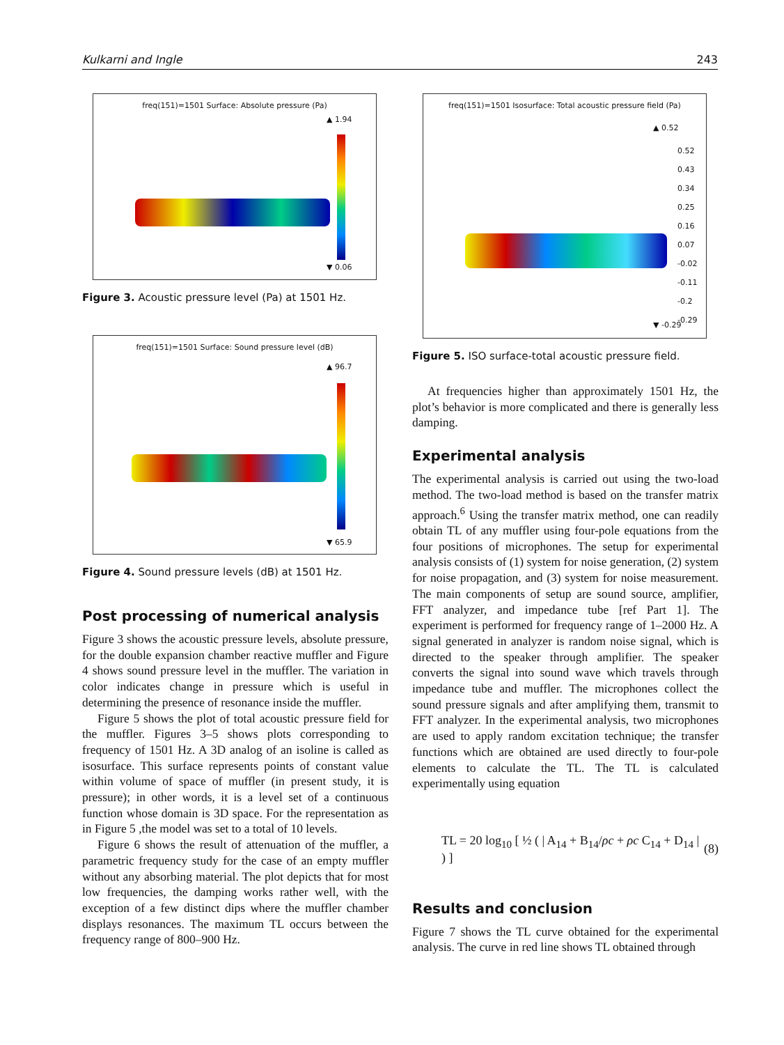Kulkarni and Ingle 243
freq(151)=1501 Surface: Absolute pressure (Pa)
▲ 1.94
▼ 0.06
Figure 3. Acoustic pressure level (Pa) at 1501 Hz.
freq(151)=1501 Surface: Sound pressure level (dB)
▲ 96.7
▼ 65.9
Figure 4. Sound pressure levels (dB) at 1501 Hz.
Post processing of numerical analysis
Figure 3 shows the acoustic pressure levels, absolute pressure, for the double expansion chamber reactive muffler and Figure 4 shows sound pressure level in the muffler. The variation in color indicates change in pressure which is useful in determining the presence of resonance inside the muffler.
Figure 5 shows the plot of total acoustic pressure field for the muffler. Figures 3–5 shows plots corresponding to frequency of 1501 Hz. A 3D analog of an isoline is called as isosurface. This surface represents points of constant value within volume of space of muffler (in present study, it is pressure); in other words, it is a level set of a continuous function whose domain is 3D space. For the representation as in Figure 5 ,the model was set to a total of 10 levels.
Figure 6 shows the result of attenuation of the muffler, a parametric frequency study for the case of an empty muffler without any absorbing material. The plot depicts that for most low frequencies, the damping works rather well, with the exception of a few distinct dips where the muffler chamber displays resonances. The maximum TL occurs between the frequency range of 800–900 Hz.
freq(151)=1501 Isosurface: Total acoustic pressure field (Pa)
▲ 0.52
0.52
0.43
0.34
0.25
0.16
0.07
-0.02
-0.11
-0.2
-0.29
▼ -0.29
Figure 5. ISO surface-total acoustic pressure field.
At frequencies higher than approximately 1501 Hz, the plot’s behavior is more complicated and there is generally less damping.
Experimental analysis
The experimental analysis is carried out using the two-load method. The two-load method is based on the transfer matrix approach.<sup>6</sup> Using the transfer matrix method, one can readily obtain TL of any muffler using four-pole equations from the four positions of microphones. The setup for experimental analysis consists of (1) system for noise generation, (2) system for noise propagation, and (3) system for noise measurement. The main components of setup are sound source, amplifier, FFT analyzer, and impedance tube [ref Part 1]. The experiment is performed for frequency range of 1–2000 Hz. A signal generated in analyzer is random noise signal, which is directed to the speaker through amplifier. The speaker converts the signal into sound wave which travels through impedance tube and muffler. The microphones collect the sound pressure signals and after amplifying them, transmit to FFT analyzer. In the experimental analysis, two microphones are used to apply random excitation technique; the transfer functions which are obtained are used directly to four-pole elements to calculate the TL. The TL is calculated experimentally using equation
TL = 20 log<sub>10</sub> [ ½ ( | A<sub>14</sub> + B<sub>14</sub>/ρc + ρc C<sub>14</sub> + D<sub>14</sub> | ) ] (8)
Results and conclusion
Figure 7 shows the TL curve obtained for the experimental analysis. The curve in red line shows TL obtained through